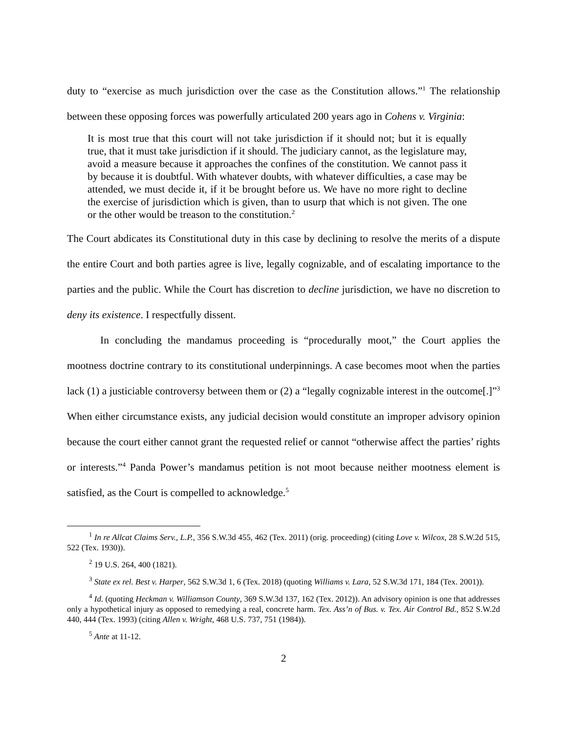duty to “exercise as much jurisdiction over the case as the Constitution allows.”<sup>1</sup> The relationship between these opposing forces was powerfully articulated 200 years ago in Cohens v. Virginia:
It is most true that this court will not take jurisdiction if it should not; but it is equally true, that it must take jurisdiction if it should. The judiciary cannot, as the legislature may, avoid a measure because it approaches the confines of the constitution. We cannot pass it by because it is doubtful. With whatever doubts, with whatever difficulties, a case may be attended, we must decide it, if it be brought before us. We have no more right to decline the exercise of jurisdiction which is given, than to usurp that which is not given. The one or the other would be treason to the constitution.<sup>2</sup>
The Court abdicates its Constitutional duty in this case by declining to resolve the merits of a dispute the entire Court and both parties agree is live, legally cognizable, and of escalating importance to the parties and the public. While the Court has discretion to decline jurisdiction, we have no discretion to deny its existence. I respectfully dissent.
In concluding the mandamus proceeding is “procedurally moot,” the Court applies the mootness doctrine contrary to its constitutional underpinnings. A case becomes moot when the parties lack (1) a justiciable controversy between them or (2) a “legally cognizable interest in the outcome[.]”<sup>3</sup> When either circumstance exists, any judicial decision would constitute an improper advisory opinion because the court either cannot grant the requested relief or cannot “otherwise affect the parties’ rights or interests.”<sup>4</sup> Panda Power’s mandamus petition is not moot because neither mootness element is satisfied, as the Court is compelled to acknowledge.<sup>5</sup>
<sup>1</sup> In re Allcat Claims Serv., L.P., 356 S.W.3d 455, 462 (Tex. 2011) (orig. proceeding) (citing Love v. Wilcox, 28 S.W.2d 515, 522 (Tex. 1930)).
<sup>2</sup> 19 U.S. 264, 400 (1821).
<sup>3</sup> State ex rel. Best v. Harper, 562 S.W.3d 1, 6 (Tex. 2018) (quoting Williams v. Lara, 52 S.W.3d 171, 184 (Tex. 2001)).
<sup>4</sup> Id. (quoting Heckman v. Williamson County, 369 S.W.3d 137, 162 (Tex. 2012)). An advisory opinion is one that addresses only a hypothetical injury as opposed to remedying a real, concrete harm. Tex. Ass’n of Bus. v. Tex. Air Control Bd., 852 S.W.2d 440, 444 (Tex. 1993) (citing Allen v. Wright, 468 U.S. 737, 751 (1984)).
<sup>5</sup> Ante at 11-12.
2